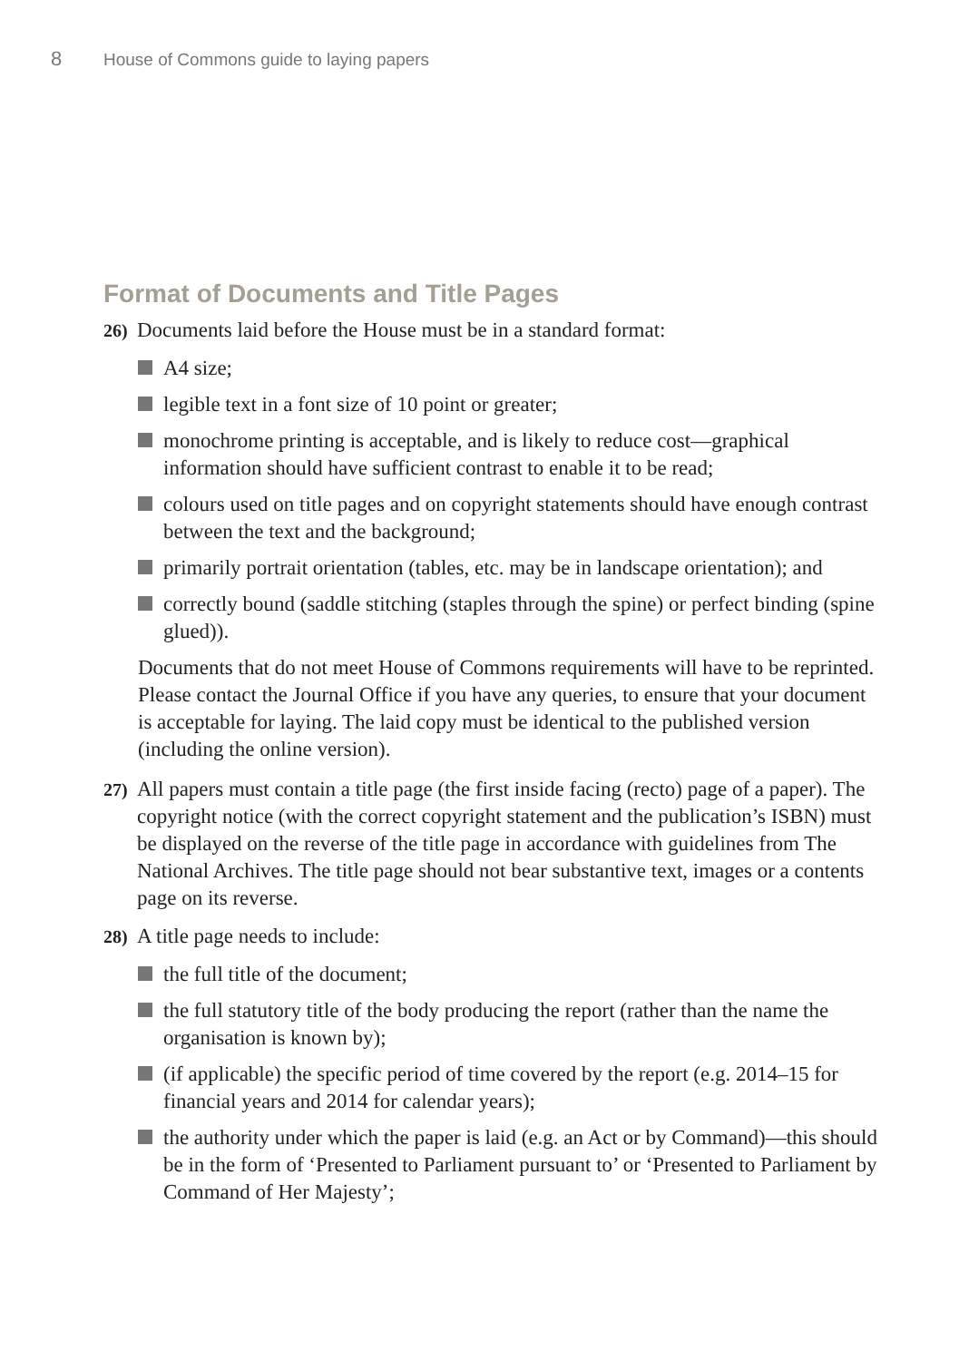8 House of Commons guide to laying papers
Format of Documents and Title Pages
26)
Documents laid before the House must be in a standard format:
A4 size;
legible text in a font size of 10 point or greater;
monochrome printing is acceptable, and is likely to reduce cost—graphical information should have sufficient contrast to enable it to be read;
colours used on title pages and on copyright statements should have enough contrast between the text and the background;
primarily portrait orientation (tables, etc. may be in landscape orientation); and
correctly bound (saddle stitching (staples through the spine) or perfect binding (spine glued)).
Documents that do not meet House of Commons requirements will have to be reprinted. Please contact the Journal Office if you have any queries, to ensure that your document is acceptable for laying. The laid copy must be identical to the published version (including the online version).
27)
All papers must contain a title page (the first inside facing (recto) page of a paper). The copyright notice (with the correct copyright statement and the publication’s ISBN) must be displayed on the reverse of the title page in accordance with guidelines from The National Archives. The title page should not bear substantive text, images or a contents page on its reverse.
28)
A title page needs to include:
the full title of the document;
the full statutory title of the body producing the report (rather than the name the organisation is known by);
(if applicable) the specific period of time covered by the report (e.g. 2014–15 for financial years and 2014 for calendar years);
the authority under which the paper is laid (e.g. an Act or by Command)—this should be in the form of ‘Presented to Parliament pursuant to’ or ‘Presented to Parliament by Command of Her Majesty’;